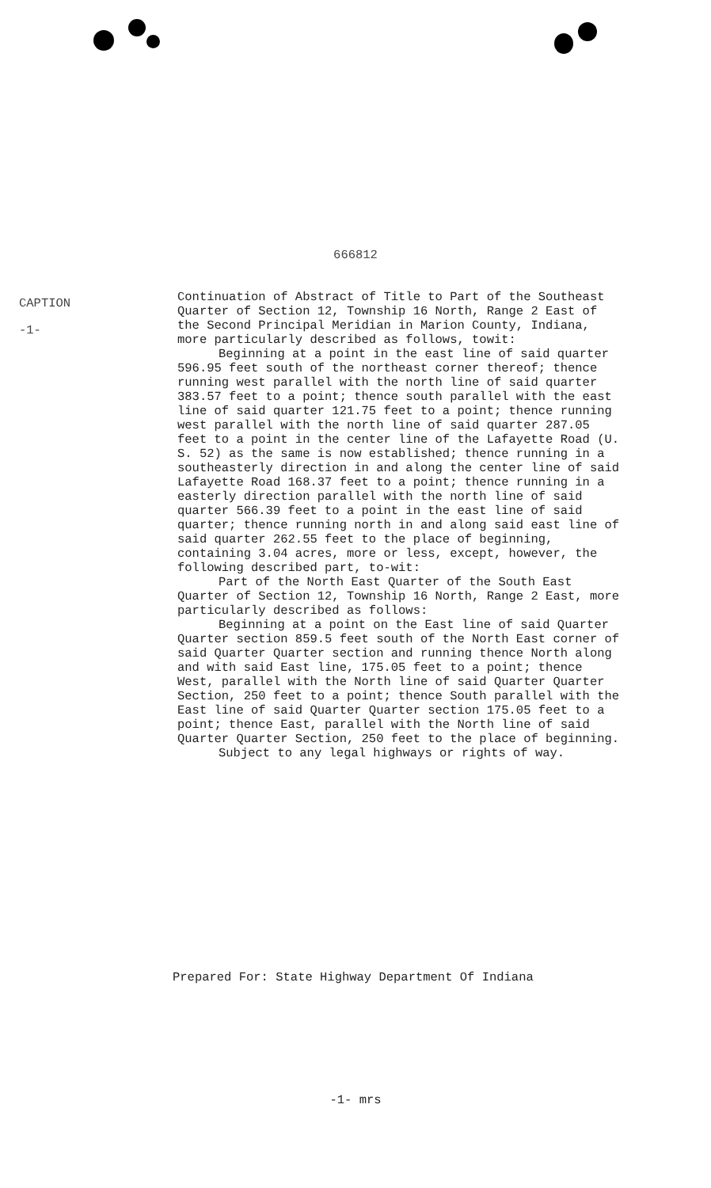666812
CAPTION
-1-
Continuation of Abstract of Title to Part of the Southeast Quarter of Section 12, Township 16 North, Range 2 East of the Second Principal Meridian in Marion County, Indiana, more particularly described as follows, towit:
Beginning at a point in the east line of said quarter 596.95 feet south of the northeast corner thereof; thence running west parallel with the north line of said quarter 383.57 feet to a point; thence south parallel with the east line of said quarter 121.75 feet to a point; thence running west parallel with the north line of said quarter 287.05 feet to a point in the center line of the Lafayette Road (U. S. 52) as the same is now established; thence running in a southeasterly direction in and along the center line of said Lafayette Road 168.37 feet to a point; thence running in a easterly direction parallel with the north line of said quarter 566.39 feet to a point in the east line of said quarter; thence running north in and along said east line of said quarter 262.55 feet to the place of beginning, containing 3.04 acres, more or less, except, however, the following described part, to-wit:
Part of the North East Quarter of the South East Quarter of Section 12, Township 16 North, Range 2 East, more particularly described as follows:
Beginning at a point on the East line of said Quarter Quarter section 859.5 feet south of the North East corner of said Quarter Quarter section and running thence North along and with said East line, 175.05 feet to a point; thence West, parallel with the North line of said Quarter Quarter Section, 250 feet to a point; thence South parallel with the East line of said Quarter Quarter section 175.05 feet to a point; thence East, parallel with the North line of said Quarter Quarter Section, 250 feet to the place of beginning.
Subject to any legal highways or rights of way.
Prepared For: State Highway Department Of Indiana
-1- mrs